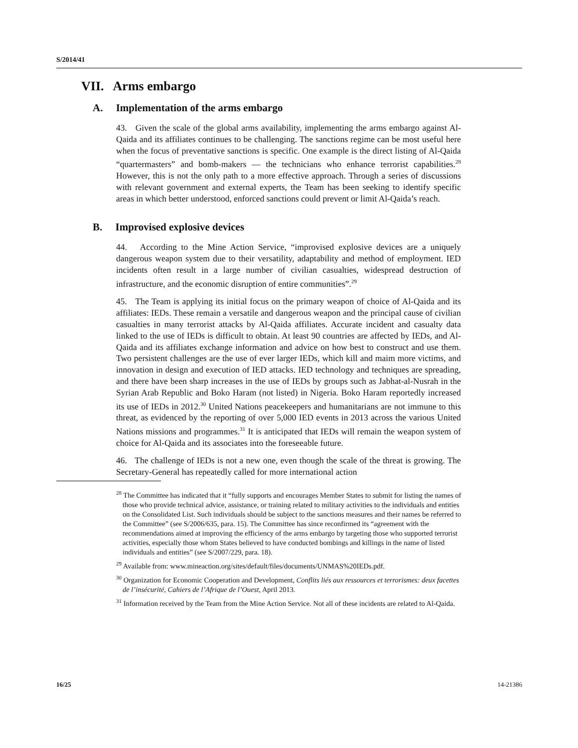S/2014/41
VII. Arms embargo
A. Implementation of the arms embargo
43. Given the scale of the global arms availability, implementing the arms embargo against Al-Qaida and its affiliates continues to be challenging. The sanctions regime can be most useful here when the focus of preventative sanctions is specific. One example is the direct listing of Al-Qaida “quartermasters” and bomb-makers — the technicians who enhance terrorist capabilities.<sup>28</sup> However, this is not the only path to a more effective approach. Through a series of discussions with relevant government and external experts, the Team has been seeking to identify specific areas in which better understood, enforced sanctions could prevent or limit Al-Qaida’s reach.
B. Improvised explosive devices
44. According to the Mine Action Service, “improvised explosive devices are a uniquely dangerous weapon system due to their versatility, adaptability and method of employment. IED incidents often result in a large number of civilian casualties, widespread destruction of infrastructure, and the economic disruption of entire communities”.<sup>29</sup>
45. The Team is applying its initial focus on the primary weapon of choice of Al-Qaida and its affiliates: IEDs. These remain a versatile and dangerous weapon and the principal cause of civilian casualties in many terrorist attacks by Al-Qaida affiliates. Accurate incident and casualty data linked to the use of IEDs is difficult to obtain. At least 90 countries are affected by IEDs, and Al-Qaida and its affiliates exchange information and advice on how best to construct and use them. Two persistent challenges are the use of ever larger IEDs, which kill and maim more victims, and innovation in design and execution of IED attacks. IED technology and techniques are spreading, and there have been sharp increases in the use of IEDs by groups such as Jabhat-al-Nusrah in the Syrian Arab Republic and Boko Haram (not listed) in Nigeria. Boko Haram reportedly increased its use of IEDs in 2012.<sup>30</sup> United Nations peacekeepers and humanitarians are not immune to this threat, as evidenced by the reporting of over 5,000 IED events in 2013 across the various United Nations missions and programmes.<sup>31</sup> It is anticipated that IEDs will remain the weapon system of choice for Al-Qaida and its associates into the foreseeable future.
46. The challenge of IEDs is not a new one, even though the scale of the threat is growing. The Secretary-General has repeatedly called for more international action
<sup>28</sup> The Committee has indicated that it “fully supports and encourages Member States to submit for listing the names of those who provide technical advice, assistance, or training related to military activities to the individuals and entities on the Consolidated List. Such individuals should be subject to the sanctions measures and their names be referred to the Committee” (see S/2006/635, para. 15). The Committee has since reconfirmed its “agreement with the recommendations aimed at improving the efficiency of the arms embargo by targeting those who supported terrorist activities, especially those whom States believed to have conducted bombings and killings in the name of listed individuals and entities” (see S/2007/229, para. 18).
<sup>29</sup> Available from: www.mineaction.org/sites/default/files/documents/UNMAS%20IEDs.pdf.
<sup>30</sup> Organization for Economic Cooperation and Development, Conflits liés aux ressources et terrorismes: deux facettes de l’insécurité, Cahiers de l’Afrique de l’Ouest, April 2013.
<sup>31</sup> Information received by the Team from the Mine Action Service. Not all of these incidents are related to Al-Qaida.
16/25 14-21386